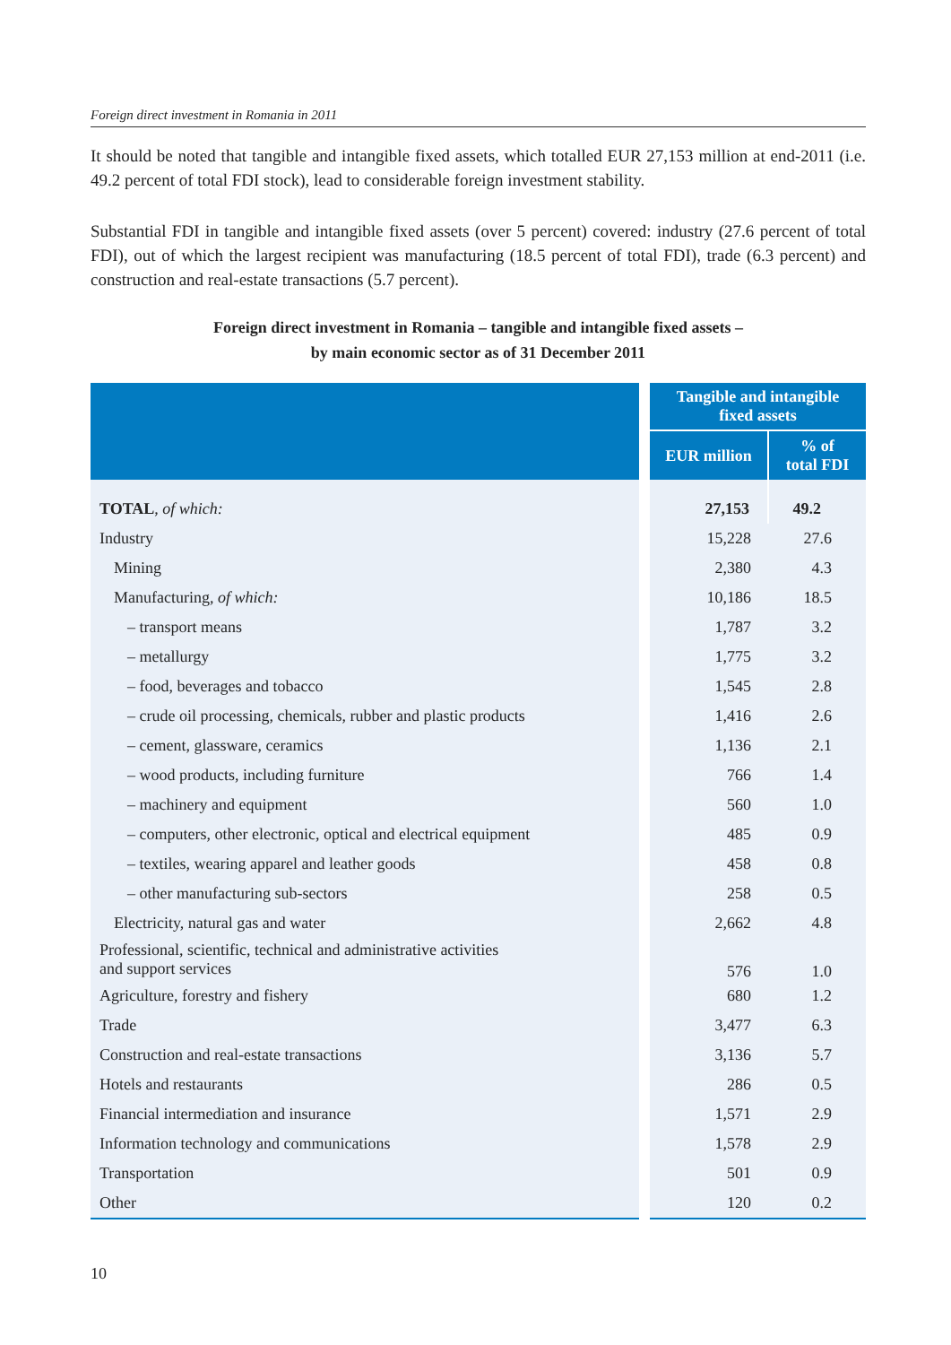Foreign direct investment in Romania in 2011
It should be noted that tangible and intangible fixed assets, which totalled EUR 27,153 million at end-2011 (i.e. 49.2 percent of total FDI stock), lead to considerable foreign investment stability.
Substantial FDI in tangible and intangible fixed assets (over 5 percent) covered: industry (27.6 percent of total FDI), out of which the largest recipient was manufacturing (18.5 percent of total FDI), trade (6.3 percent) and construction and real-estate transactions (5.7 percent).
Foreign direct investment in Romania – tangible and intangible fixed assets –
by main economic sector as of 31 December 2011
| | | Tangible and intangible fixed assets | |
| --- | --- | --- | --- |
| | | EUR million | % of total FDI |
| TOTAL , of which: | | 27,153 | 49.2 |
| Industry | | 15,228 | 27.6 |
| Mining | | 2,380 | 4.3 |
| Manufacturing, of which: | | 10,186 | 18.5 |
| – transport means | | 1,787 | 3.2 |
| – metallurgy | | 1,775 | 3.2 |
| – food, beverages and tobacco | | 1,545 | 2.8 |
| – crude oil processing, chemicals, rubber and plastic products | | 1,416 | 2.6 |
| – cement, glassware, ceramics | | 1,136 | 2.1 |
| – wood products, including furniture | | 766 | 1.4 |
| – machinery and equipment | | 560 | 1.0 |
| – computers, other electronic, optical and electrical equipment | | 485 | 0.9 |
| – textiles, wearing apparel and leather goods | | 458 | 0.8 |
| – other manufacturing sub-sectors | | 258 | 0.5 |
| Electricity, natural gas and water | | 2,662 | 4.8 |
| Professional, scientific, technical and administrative activities and support services | | 576 | 1.0 |
| Agriculture, forestry and fishery | | 680 | 1.2 |
| Trade | | 3,477 | 6.3 |
| Construction and real-estate transactions | | 3,136 | 5.7 |
| Hotels and restaurants | | 286 | 0.5 |
| Financial intermediation and insurance | | 1,571 | 2.9 |
| Information technology and communications | | 1,578 | 2.9 |
| Transportation | | 501 | 0.9 |
| Other | | 120 | 0.2 |
10